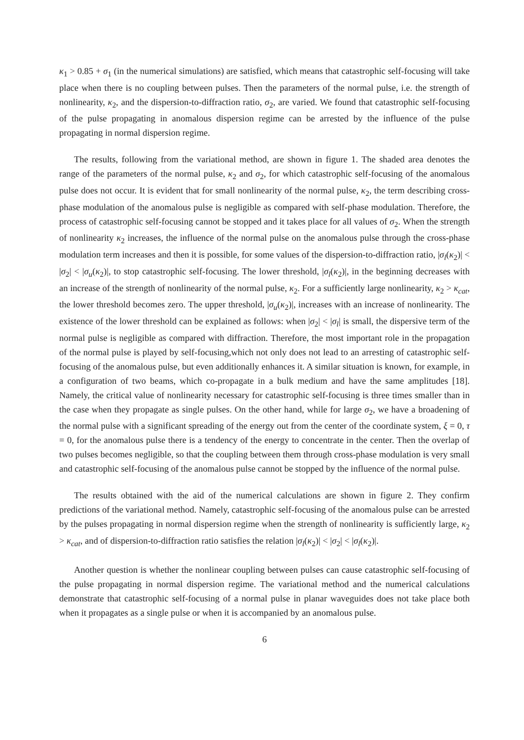κ<sub>1</sub> > 0.85 + σ<sub>1</sub> (in the numerical simulations) are satisfied, which means that catastrophic self-focusing will take place when there is no coupling between pulses. Then the parameters of the normal pulse, i.e. the strength of nonlinearity, κ<sub>2</sub>, and the dispersion-to-diffraction ratio, σ<sub>2</sub>, are varied. We found that catastrophic self-focusing of the pulse propagating in anomalous dispersion regime can be arrested by the influence of the pulse propagating in normal dispersion regime.
The results, following from the variational method, are shown in figure 1. The shaded area denotes the range of the parameters of the normal pulse, κ<sub>2</sub> and σ<sub>2</sub>, for which catastrophic self-focusing of the anomalous pulse does not occur. It is evident that for small nonlinearity of the normal pulse, κ<sub>2</sub>, the term describing cross-phase modulation of the anomalous pulse is negligible as compared with self-phase modulation. Therefore, the process of catastrophic self-focusing cannot be stopped and it takes place for all values of σ<sub>2</sub>. When the strength of nonlinearity κ<sub>2</sub> increases, the influence of the normal pulse on the anomalous pulse through the cross-phase modulation term increases and then it is possible, for some values of the dispersion-to-diffraction ratio, |σ<sub>l</sub>(κ<sub>2</sub>)| < |σ<sub>2</sub>| < |σ<sub>u</sub>(κ<sub>2</sub>)|, to stop catastrophic self-focusing. The lower threshold, |σ<sub>l</sub>(κ<sub>2</sub>)|, in the beginning decreases with an increase of the strength of nonlinearity of the normal pulse, κ<sub>2</sub>. For a sufficiently large nonlinearity, κ<sub>2</sub> > κ<sub>cat</sub>, the lower threshold becomes zero. The upper threshold, |σ<sub>u</sub>(κ<sub>2</sub>)|, increases with an increase of nonlinearity. The existence of the lower threshold can be explained as follows: when |σ<sub>2</sub>| < |σ<sub>l</sub>| is small, the dispersive term of the normal pulse is negligible as compared with diffraction. Therefore, the most important role in the propagation of the normal pulse is played by self-focusing,which not only does not lead to an arresting of catastrophic self-focusing of the anomalous pulse, but even additionally enhances it. A similar situation is known, for example, in a configuration of two beams, which co-propagate in a bulk medium and have the same amplitudes [18]. Namely, the critical value of nonlinearity necessary for catastrophic self-focusing is three times smaller than in the case when they propagate as single pulses. On the other hand, while for large σ<sub>2</sub>, we have a broadening of the normal pulse with a significant spreading of the energy out from the center of the coordinate system, ξ = 0, τ = 0, for the anomalous pulse there is a tendency of the energy to concentrate in the center. Then the overlap of two pulses becomes negligible, so that the coupling between them through cross-phase modulation is very small and catastrophic self-focusing of the anomalous pulse cannot be stopped by the influence of the normal pulse.
The results obtained with the aid of the numerical calculations are shown in figure 2. They confirm predictions of the variational method. Namely, catastrophic self-focusing of the anomalous pulse can be arrested by the pulses propagating in normal dispersion regime when the strength of nonlinearity is sufficiently large, κ<sub>2</sub> > κ<sub>cat</sub>, and of dispersion-to-diffraction ratio satisfies the relation |σ<sub>l</sub>(κ<sub>2</sub>)| < |σ<sub>2</sub>| < |σ<sub>l</sub>(κ<sub>2</sub>)|.
Another question is whether the nonlinear coupling between pulses can cause catastrophic self-focusing of the pulse propagating in normal dispersion regime. The variational method and the numerical calculations demonstrate that catastrophic self-focusing of a normal pulse in planar waveguides does not take place both when it propagates as a single pulse or when it is accompanied by an anomalous pulse.
6